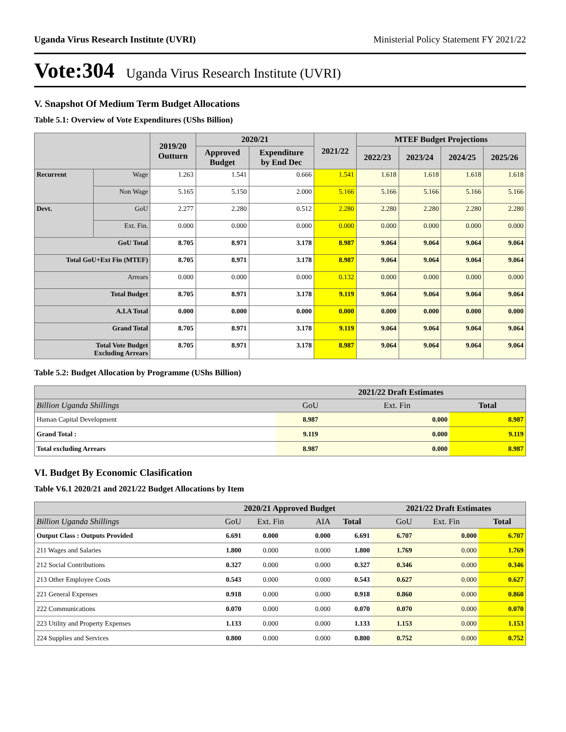Uganda Virus Research Institute (UVRI) Ministerial Policy Statement FY 2021/22
Vote:304 Uganda Virus Research Institute (UVRI)
V. Snapshot Of Medium Term Budget Allocations
Table 5.1: Overview of Vote Expenditures (UShs Billion)
| | | 2019/20 Outturn | 2020/21 | | 2021/22 | MTEF Budget Projections | | | |
| --- | --- | --- | --- | --- | --- | --- | --- | --- | --- |
| | | | Approved Budget | Expenditure by End Dec | | 2022/23 | 2023/24 | 2024/25 | 2025/26 |
| Recurrent | Wage | 1.263 | 1.541 | 0.666 | 1.541 | 1.618 | 1.618 | 1.618 | 1.618 |
| | Non Wage | 5.165 | 5.150 | 2.000 | 5.166 | 5.166 | 5.166 | 5.166 | 5.166 |
| Devt. | GoU | 2.277 | 2.280 | 0.512 | 2.280 | 2.280 | 2.280 | 2.280 | 2.280 |
| | Ext. Fin. | 0.000 | 0.000 | 0.000 | 0.000 | 0.000 | 0.000 | 0.000 | 0.000 |
| GoU Total | | 8.705 | 8.971 | 3.178 | 8.987 | 9.064 | 9.064 | 9.064 | 9.064 |
| Total GoU+Ext Fin (MTEF) | | 8.705 | 8.971 | 3.178 | 8.987 | 9.064 | 9.064 | 9.064 | 9.064 |
| Arrears | | 0.000 | 0.000 | 0.000 | 0.132 | 0.000 | 0.000 | 0.000 | 0.000 |
| Total Budget | | 8.705 | 8.971 | 3.178 | 9.119 | 9.064 | 9.064 | 9.064 | 9.064 |
| A.I.A Total | | 0.000 | 0.000 | 0.000 | 0.000 | 0.000 | 0.000 | 0.000 | 0.000 |
| Grand Total | | 8.705 | 8.971 | 3.178 | 9.119 | 9.064 | 9.064 | 9.064 | 9.064 |
| Total Vote Budget Excluding Arrears | | 8.705 | 8.971 | 3.178 | 8.987 | 9.064 | 9.064 | 9.064 | 9.064 |
Table 5.2: Budget Allocation by Programme (UShs Billion)
| | 2021/22 Draft Estimates | | |
| --- | --- | --- | --- |
| Billion Uganda Shillings | GoU | Ext. Fin | Total |
| Human Capital Development | 8.987 | 0.000 | 8.987 |
| Grand Total : | 9.119 | 0.000 | 9.119 |
| Total excluding Arrears | 8.987 | 0.000 | 8.987 |
VI. Budget By Economic Clasification
Table V6.1 2020/21 and 2021/22 Budget Allocations by Item
| | 2020/21 Approved Budget | | | | 2021/22 Draft Estimates | | |
| --- | --- | --- | --- | --- | --- | --- | --- |
| Billion Uganda Shillings | GoU | Ext. Fin | AIA | Total | GoU | Ext. Fin | Total |
| Output Class : Outputs Provided | 6.691 | 0.000 | 0.000 | 6.691 | 6.707 | 0.000 | 6.707 |
| 211 Wages and Salaries | 1.800 | 0.000 | 0.000 | 1.800 | 1.769 | 0.000 | 1.769 |
| 212 Social Contributions | 0.327 | 0.000 | 0.000 | 0.327 | 0.346 | 0.000 | 0.346 |
| 213 Other Employee Costs | 0.543 | 0.000 | 0.000 | 0.543 | 0.627 | 0.000 | 0.627 |
| 221 General Expenses | 0.918 | 0.000 | 0.000 | 0.918 | 0.860 | 0.000 | 0.860 |
| 222 Communications | 0.070 | 0.000 | 0.000 | 0.070 | 0.070 | 0.000 | 0.070 |
| 223 Utility and Property Expenses | 1.133 | 0.000 | 0.000 | 1.133 | 1.153 | 0.000 | 1.153 |
| 224 Supplies and Services | 0.800 | 0.000 | 0.000 | 0.800 | 0.752 | 0.000 | 0.752 |